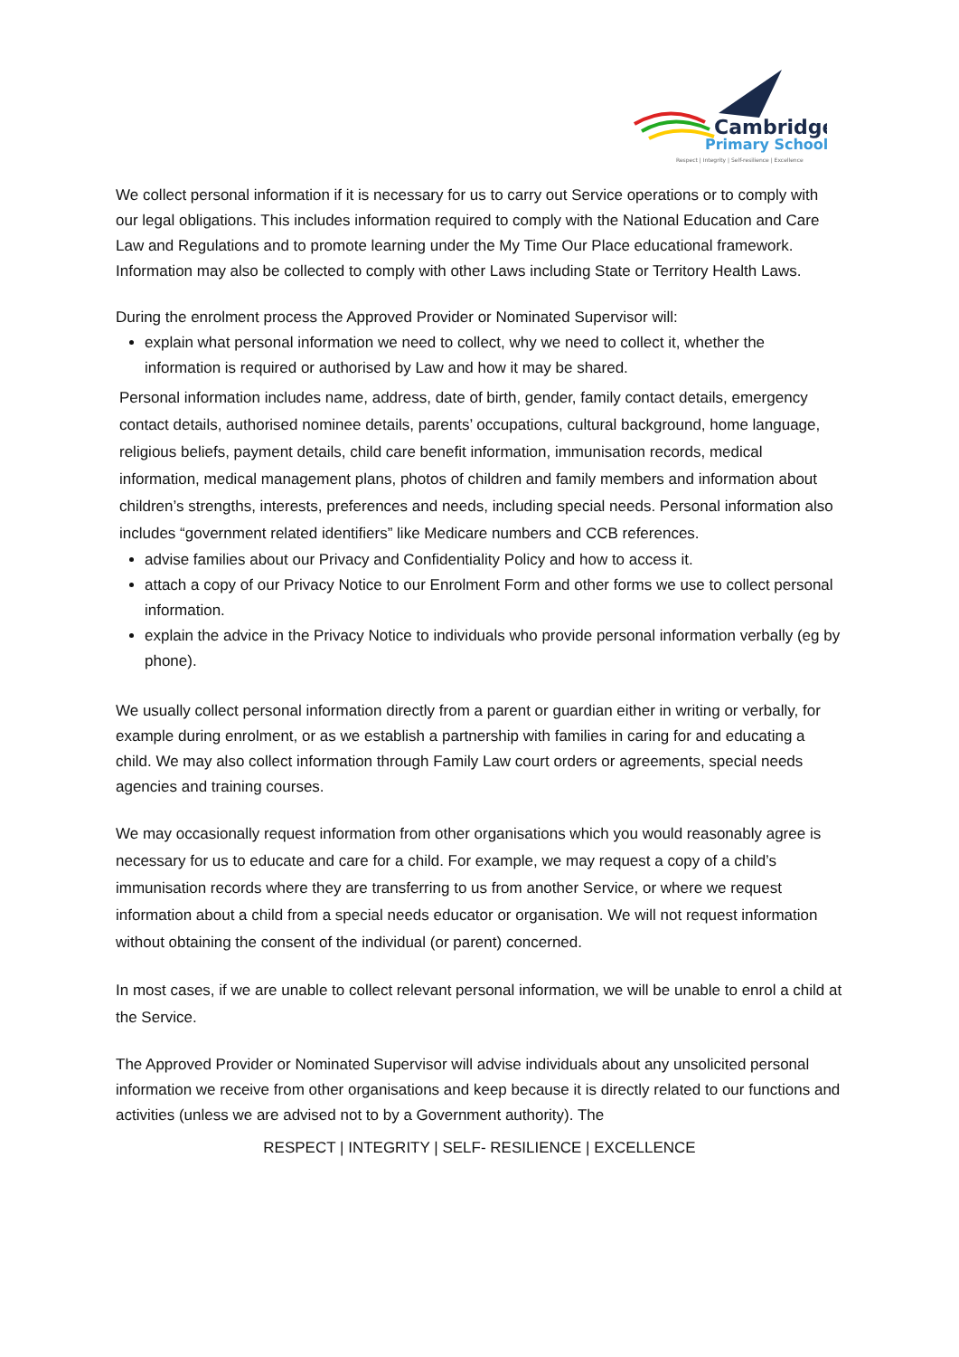Cambridge
Primary School
Respect | Integrity | Self-resilience | Excellence
We collect personal information if it is necessary for us to carry out Service operations or to comply with our legal obligations. This includes information required to comply with the National Education and Care Law and Regulations and to promote learning under the My Time Our Place educational framework. Information may also be collected to comply with other Laws including State or Territory Health Laws.
During the enrolment process the Approved Provider or Nominated Supervisor will:
explain what personal information we need to collect, why we need to collect it, whether the information is required or authorised by Law and how it may be shared.
Personal information includes name, address, date of birth, gender, family contact details, emergency contact details, authorised nominee details, parents’ occupations, cultural background, home language, religious beliefs, payment details, child care benefit information, immunisation records, medical information, medical management plans, photos of children and family members and information about children’s strengths, interests, preferences and needs, including special needs. Personal information also includes “government related identifiers” like Medicare numbers and CCB references.
advise families about our Privacy and Confidentiality Policy and how to access it.
attach a copy of our Privacy Notice to our Enrolment Form and other forms we use to collect personal information.
explain the advice in the Privacy Notice to individuals who provide personal information verbally (eg by phone).
We usually collect personal information directly from a parent or guardian either in writing or verbally, for example during enrolment, or as we establish a partnership with families in caring for and educating a child. We may also collect information through Family Law court orders or agreements, special needs agencies and training courses.
We may occasionally request information from other organisations which you would reasonably agree is necessary for us to educate and care for a child. For example, we may request a copy of a child’s immunisation records where they are transferring to us from another Service, or where we request information about a child from a special needs educator or organisation. We will not request information without obtaining the consent of the individual (or parent) concerned.
In most cases, if we are unable to collect relevant personal information, we will be unable to enrol a child at the Service.
The Approved Provider or Nominated Supervisor will advise individuals about any unsolicited personal information we receive from other organisations and keep because it is directly related to our functions and activities (unless we are advised not to by a Government authority). The
RESPECT | INTEGRITY | SELF- RESILIENCE | EXCELLENCE